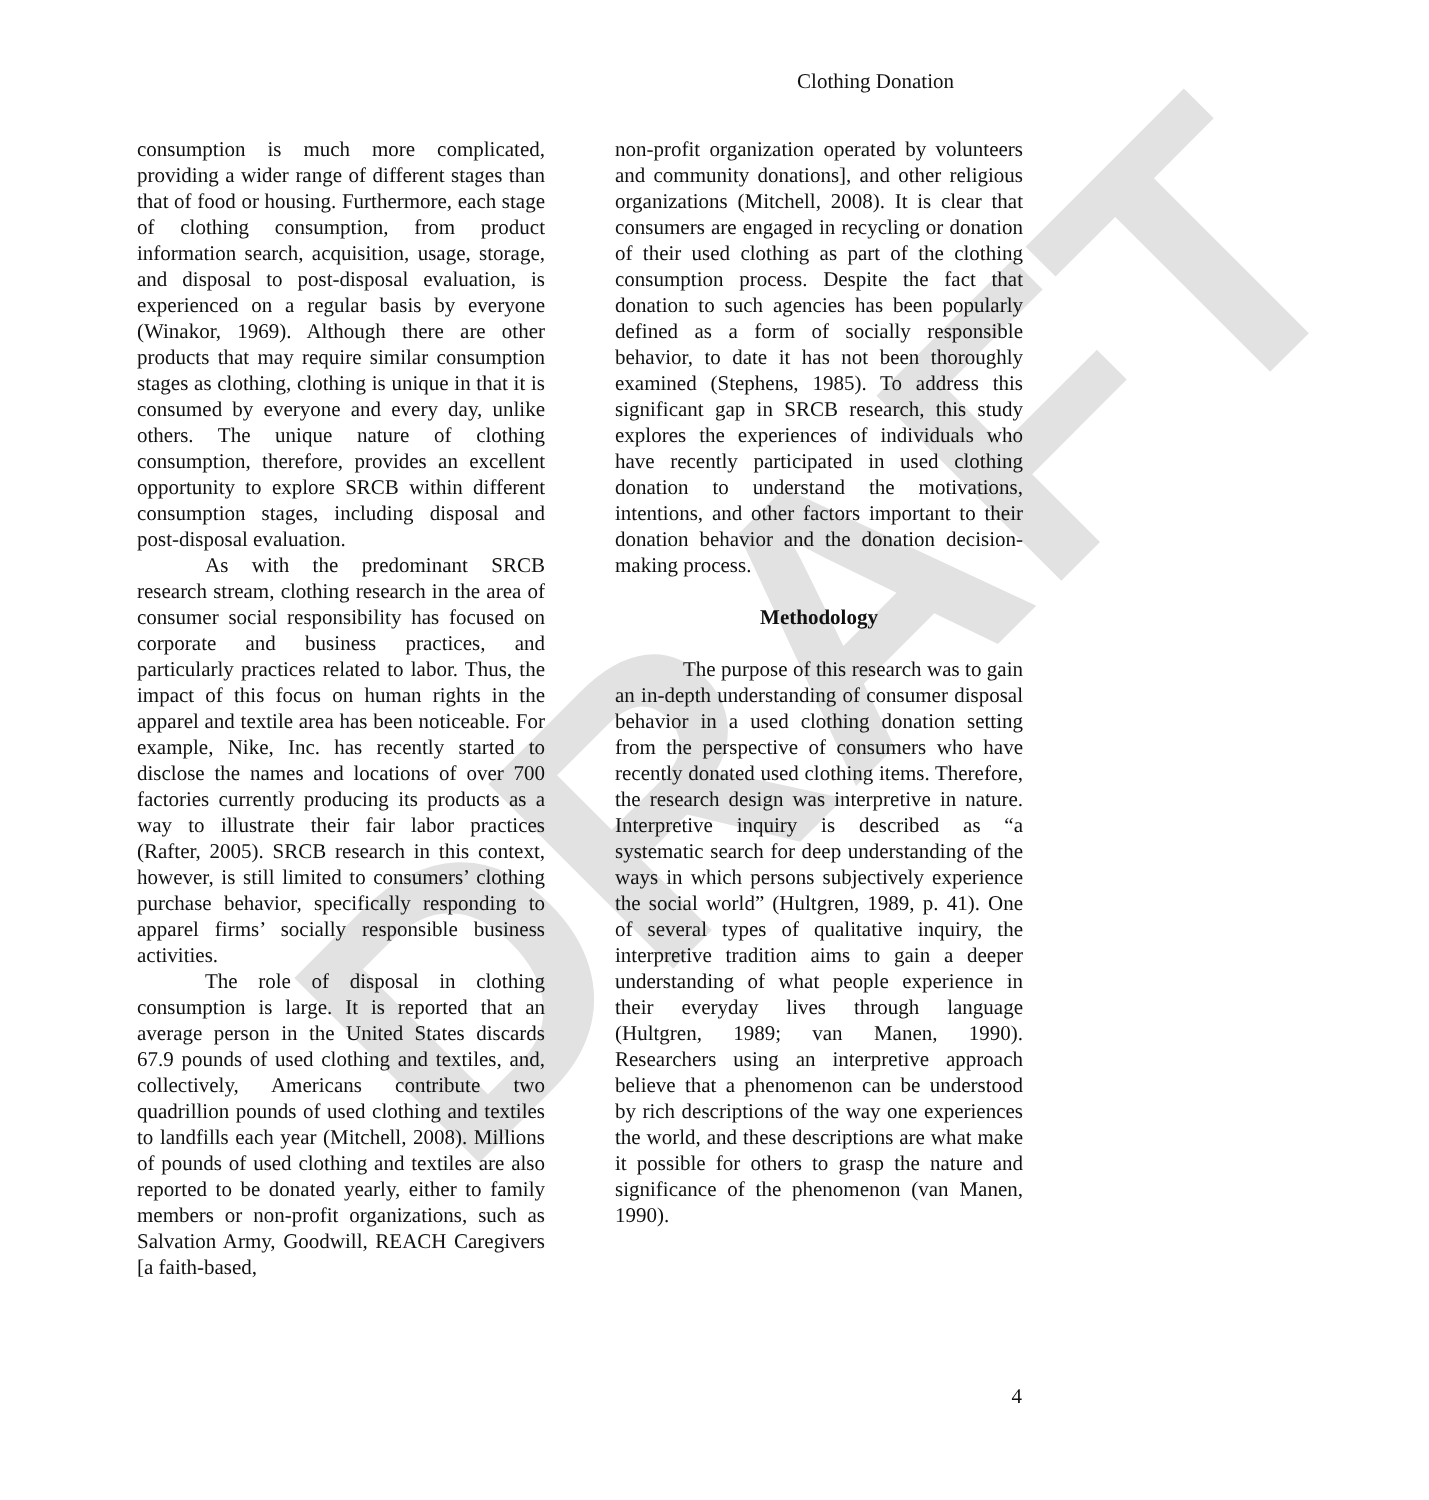DRAFT
Clothing Donation
consumption is much more complicated, providing a wider range of different stages than that of food or housing. Furthermore, each stage of clothing consumption, from product information search, acquisition, usage, storage, and disposal to post-disposal evaluation, is experienced on a regular basis by everyone (Winakor, 1969). Although there are other products that may require similar consumption stages as clothing, clothing is unique in that it is consumed by everyone and every day, unlike others. The unique nature of clothing consumption, therefore, provides an excellent opportunity to explore SRCB within different consumption stages, including disposal and post-disposal evaluation.
As with the predominant SRCB research stream, clothing research in the area of consumer social responsibility has focused on corporate and business practices, and particularly practices related to labor. Thus, the impact of this focus on human rights in the apparel and textile area has been noticeable. For example, Nike, Inc. has recently started to disclose the names and locations of over 700 factories currently producing its products as a way to illustrate their fair labor practices (Rafter, 2005). SRCB research in this context, however, is still limited to consumers’ clothing purchase behavior, specifically responding to apparel firms’ socially responsible business activities.
The role of disposal in clothing consumption is large. It is reported that an average person in the United States discards 67.9 pounds of used clothing and textiles, and, collectively, Americans contribute two quadrillion pounds of used clothing and textiles to landfills each year (Mitchell, 2008). Millions of pounds of used clothing and textiles are also reported to be donated yearly, either to family members or non-profit organizations, such as Salvation Army, Goodwill, REACH Caregivers [a faith-based,
non-profit organization operated by volunteers and community donations], and other religious organizations (Mitchell, 2008). It is clear that consumers are engaged in recycling or donation of their used clothing as part of the clothing consumption process. Despite the fact that donation to such agencies has been popularly defined as a form of socially responsible behavior, to date it has not been thoroughly examined (Stephens, 1985). To address this significant gap in SRCB research, this study explores the experiences of individuals who have recently participated in used clothing donation to understand the motivations, intentions, and other factors important to their donation behavior and the donation decision-making process.
Methodology
The purpose of this research was to gain an in-depth understanding of consumer disposal behavior in a used clothing donation setting from the perspective of consumers who have recently donated used clothing items. Therefore, the research design was interpretive in nature. Interpretive inquiry is described as “a systematic search for deep understanding of the ways in which persons subjectively experience the social world” (Hultgren, 1989, p. 41). One of several types of qualitative inquiry, the interpretive tradition aims to gain a deeper understanding of what people experience in their everyday lives through language (Hultgren, 1989; van Manen, 1990). Researchers using an interpretive approach believe that a phenomenon can be understood by rich descriptions of the way one experiences the world, and these descriptions are what make it possible for others to grasp the nature and significance of the phenomenon (van Manen, 1990).
4